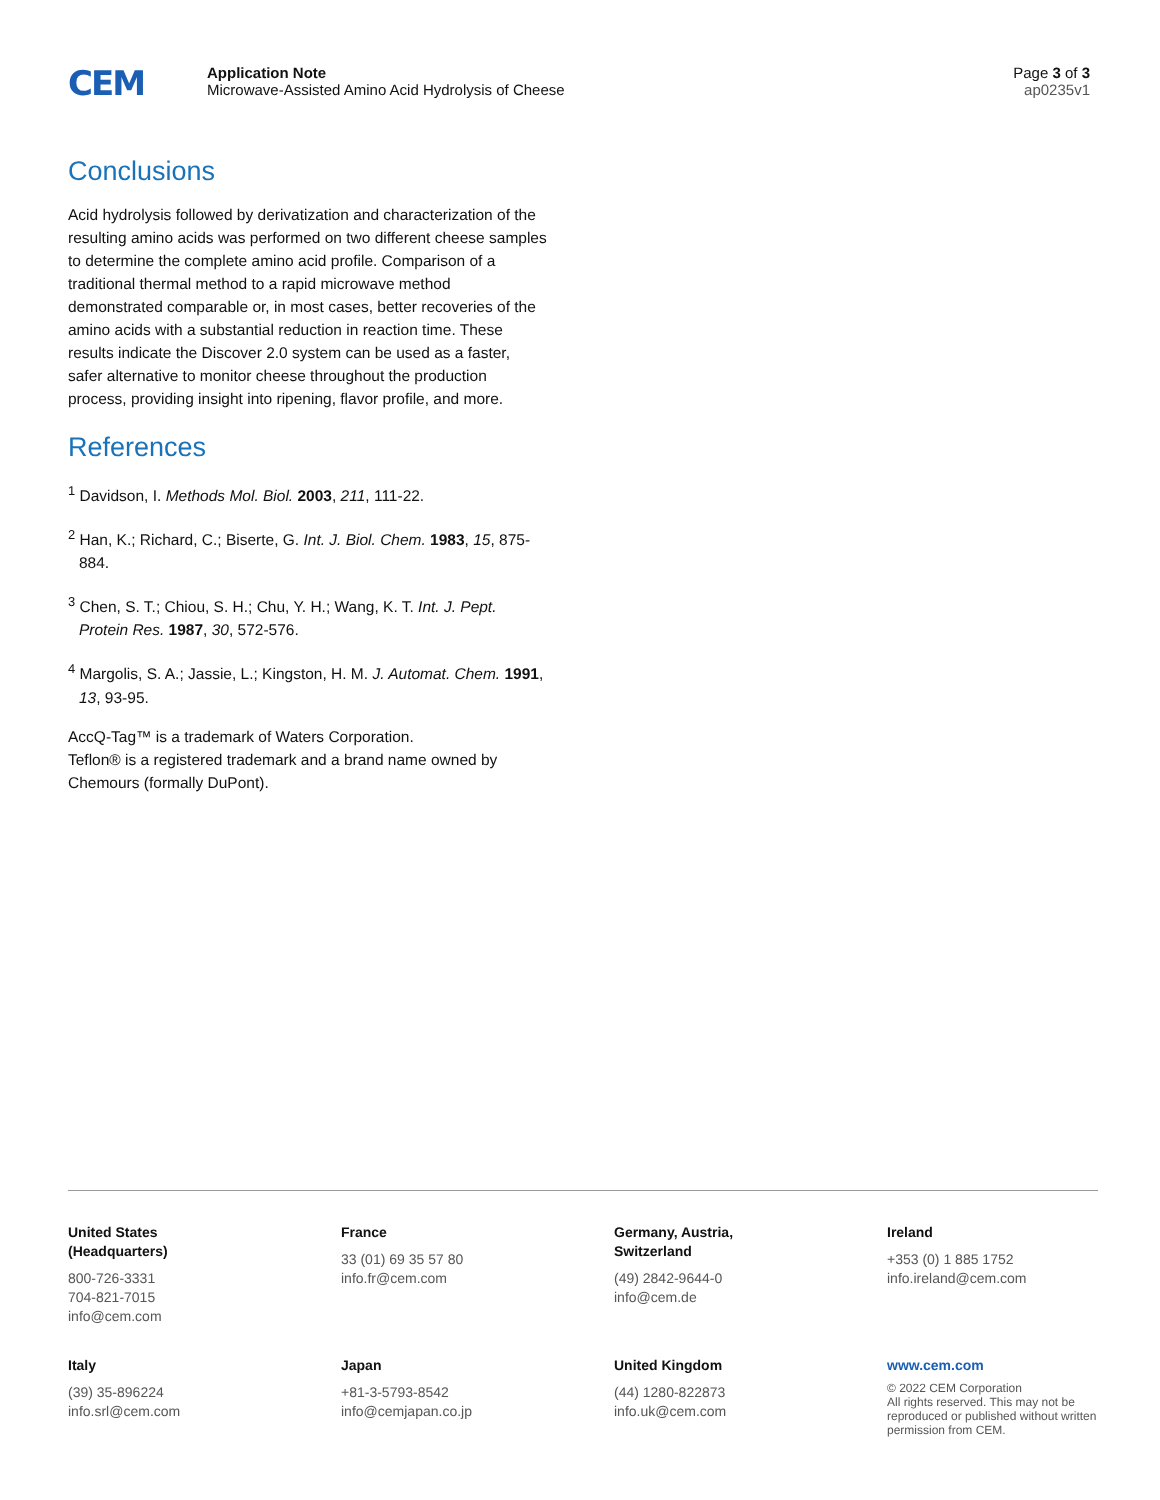CEM
Application Note
Microwave-Assisted Amino Acid Hydrolysis of Cheese
Page 3 of 3
ap0235v1
Conclusions
Acid hydrolysis followed by derivatization and characterization of the resulting amino acids was performed on two different cheese samples to determine the complete amino acid profile. Comparison of a traditional thermal method to a rapid microwave method demonstrated comparable or, in most cases, better recoveries of the amino acids with a substantial reduction in reaction time. These results indicate the Discover 2.0 system can be used as a faster, safer alternative to monitor cheese throughout the production process, providing insight into ripening, flavor profile, and more.
References
<sup>1</sup> Davidson, I. Methods Mol. Biol. 2003, 211, 111-22.
<sup>2</sup> Han, K.; Richard, C.; Biserte, G. Int. J. Biol. Chem. 1983, 15, 875-884.
<sup>3</sup> Chen, S. T.; Chiou, S. H.; Chu, Y. H.; Wang, K. T. Int. J. Pept. Protein Res. 1987, 30, 572-576.
<sup>4</sup> Margolis, S. A.; Jassie, L.; Kingston, H. M. J. Automat. Chem. 1991, 13, 93-95.
AccQ-Tag™ is a trademark of Waters Corporation.
Teflon® is a registered trademark and a brand name owned by Chemours (formally DuPont).
United States
(Headquarters)
800-726-3331
704-821-7015
info@cem.com
France
33 (01) 69 35 57 80
info.fr@cem.com
Germany, Austria,
Switzerland
(49) 2842-9644-0
info@cem.de
Ireland
+353 (0) 1 885 1752
info.ireland@cem.com
Italy
(39) 35-896224
info.srl@cem.com
Japan
+81-3-5793-8542
info@cemjapan.co.jp
United Kingdom
(44) 1280-822873
info.uk@cem.com
www.cem.com
© 2022 CEM Corporation
All rights reserved. This may not be reproduced or published without written permission from CEM.